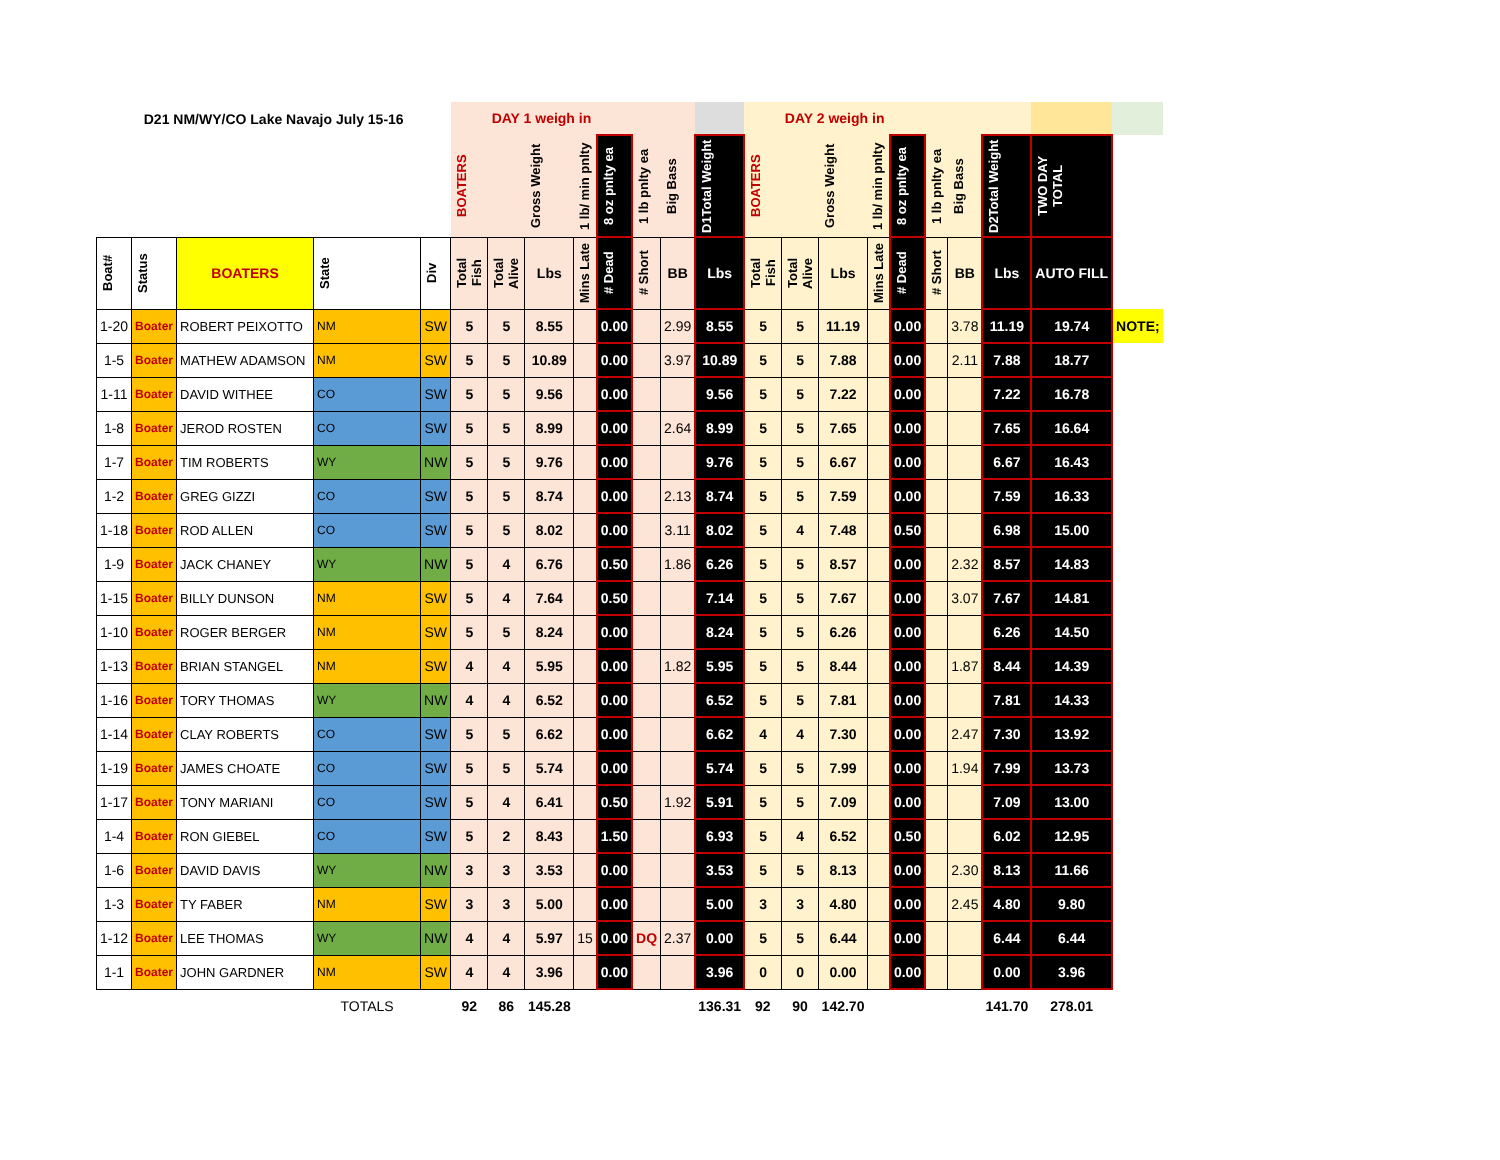| D21 NM/WY/CO Lake Navajo July 15-16 | | | | | DAY 1 weigh in | | | | | | | | DAY 2 weigh in | | | | | | | | | |
| --- | --- | --- | --- | --- | --- | --- | --- | --- | --- | --- | --- | --- | --- | --- | --- | --- | --- | --- | --- | --- | --- | --- |
| | | | | | BOATERS | | Gross Weight | 1 lb/ min pnlty | 8 oz pnlty ea | 1 lb pnlty ea | Big Bass | D1Total Weight | BOATERS | | Gross Weight | 1 lb/ min pnlty | 8 oz pnlty ea | 1 lb pnlty ea | Big Bass | D2Total Weight | TWO DAY TOTAL | |
| Boat# | Status | BOATERS | State | Div | Total Fish | Total Alive | Lbs | Mins Late | # Dead | # Short | BB | Lbs | Total Fish | Total Alive | Lbs | Mins Late | # Dead | # Short | BB | Lbs | AUTO FILL | |
| 1-20 | Boater | ROBERT PEIXOTTO | NM | SW | 5 | 5 | 8.55 | | 0.00 | | 2.99 | 8.55 | 5 | 5 | 11.19 | | 0.00 | | 3.78 | 11.19 | 19.74 | NOTE; |
| 1-5 | Boater | MATHEW ADAMSON | NM | SW | 5 | 5 | 10.89 | | 0.00 | | 3.97 | 10.89 | 5 | 5 | 7.88 | | 0.00 | | 2.11 | 7.88 | 18.77 | |
| 1-11 | Boater | DAVID WITHEE | CO | SW | 5 | 5 | 9.56 | | 0.00 | | | 9.56 | 5 | 5 | 7.22 | | 0.00 | | | 7.22 | 16.78 | |
| 1-8 | Boater | JEROD ROSTEN | CO | SW | 5 | 5 | 8.99 | | 0.00 | | 2.64 | 8.99 | 5 | 5 | 7.65 | | 0.00 | | | 7.65 | 16.64 | |
| 1-7 | Boater | TIM ROBERTS | WY | NW | 5 | 5 | 9.76 | | 0.00 | | | 9.76 | 5 | 5 | 6.67 | | 0.00 | | | 6.67 | 16.43 | |
| 1-2 | Boater | GREG GIZZI | CO | SW | 5 | 5 | 8.74 | | 0.00 | | 2.13 | 8.74 | 5 | 5 | 7.59 | | 0.00 | | | 7.59 | 16.33 | |
| 1-18 | Boater | ROD ALLEN | CO | SW | 5 | 5 | 8.02 | | 0.00 | | 3.11 | 8.02 | 5 | 4 | 7.48 | | 0.50 | | | 6.98 | 15.00 | |
| 1-9 | Boater | JACK CHANEY | WY | NW | 5 | 4 | 6.76 | | 0.50 | | 1.86 | 6.26 | 5 | 5 | 8.57 | | 0.00 | | 2.32 | 8.57 | 14.83 | |
| 1-15 | Boater | BILLY DUNSON | NM | SW | 5 | 4 | 7.64 | | 0.50 | | | 7.14 | 5 | 5 | 7.67 | | 0.00 | | 3.07 | 7.67 | 14.81 | |
| 1-10 | Boater | ROGER BERGER | NM | SW | 5 | 5 | 8.24 | | 0.00 | | | 8.24 | 5 | 5 | 6.26 | | 0.00 | | | 6.26 | 14.50 | |
| 1-13 | Boater | BRIAN STANGEL | NM | SW | 4 | 4 | 5.95 | | 0.00 | | 1.82 | 5.95 | 5 | 5 | 8.44 | | 0.00 | | 1.87 | 8.44 | 14.39 | |
| 1-16 | Boater | TORY THOMAS | WY | NW | 4 | 4 | 6.52 | | 0.00 | | | 6.52 | 5 | 5 | 7.81 | | 0.00 | | | 7.81 | 14.33 | |
| 1-14 | Boater | CLAY ROBERTS | CO | SW | 5 | 5 | 6.62 | | 0.00 | | | 6.62 | 4 | 4 | 7.30 | | 0.00 | | 2.47 | 7.30 | 13.92 | |
| 1-19 | Boater | JAMES CHOATE | CO | SW | 5 | 5 | 5.74 | | 0.00 | | | 5.74 | 5 | 5 | 7.99 | | 0.00 | | 1.94 | 7.99 | 13.73 | |
| 1-17 | Boater | TONY MARIANI | CO | SW | 5 | 4 | 6.41 | | 0.50 | | 1.92 | 5.91 | 5 | 5 | 7.09 | | 0.00 | | | 7.09 | 13.00 | |
| 1-4 | Boater | RON GIEBEL | CO | SW | 5 | 2 | 8.43 | | 1.50 | | | 6.93 | 5 | 4 | 6.52 | | 0.50 | | | 6.02 | 12.95 | |
| 1-6 | Boater | DAVID DAVIS | WY | NW | 3 | 3 | 3.53 | | 0.00 | | | 3.53 | 5 | 5 | 8.13 | | 0.00 | | 2.30 | 8.13 | 11.66 | |
| 1-3 | Boater | TY FABER | NM | SW | 3 | 3 | 5.00 | | 0.00 | | | 5.00 | 3 | 3 | 4.80 | | 0.00 | | 2.45 | 4.80 | 9.80 | |
| 1-12 | Boater | LEE THOMAS | WY | NW | 4 | 4 | 5.97 | 15 | 0.00 | DQ | 2.37 | 0.00 | 5 | 5 | 6.44 | | 0.00 | | | 6.44 | 6.44 | |
| 1-1 | Boater | JOHN GARDNER | NM | SW | 4 | 4 | 3.96 | | 0.00 | | | 3.96 | 0 | 0 | 0.00 | | 0.00 | | | 0.00 | 3.96 | |
| | | | TOTALS | | 92 | 86 | 145.28 | | | | | 136.31 | 92 | 90 | 142.70 | | | | | 141.70 | 278.01 | |